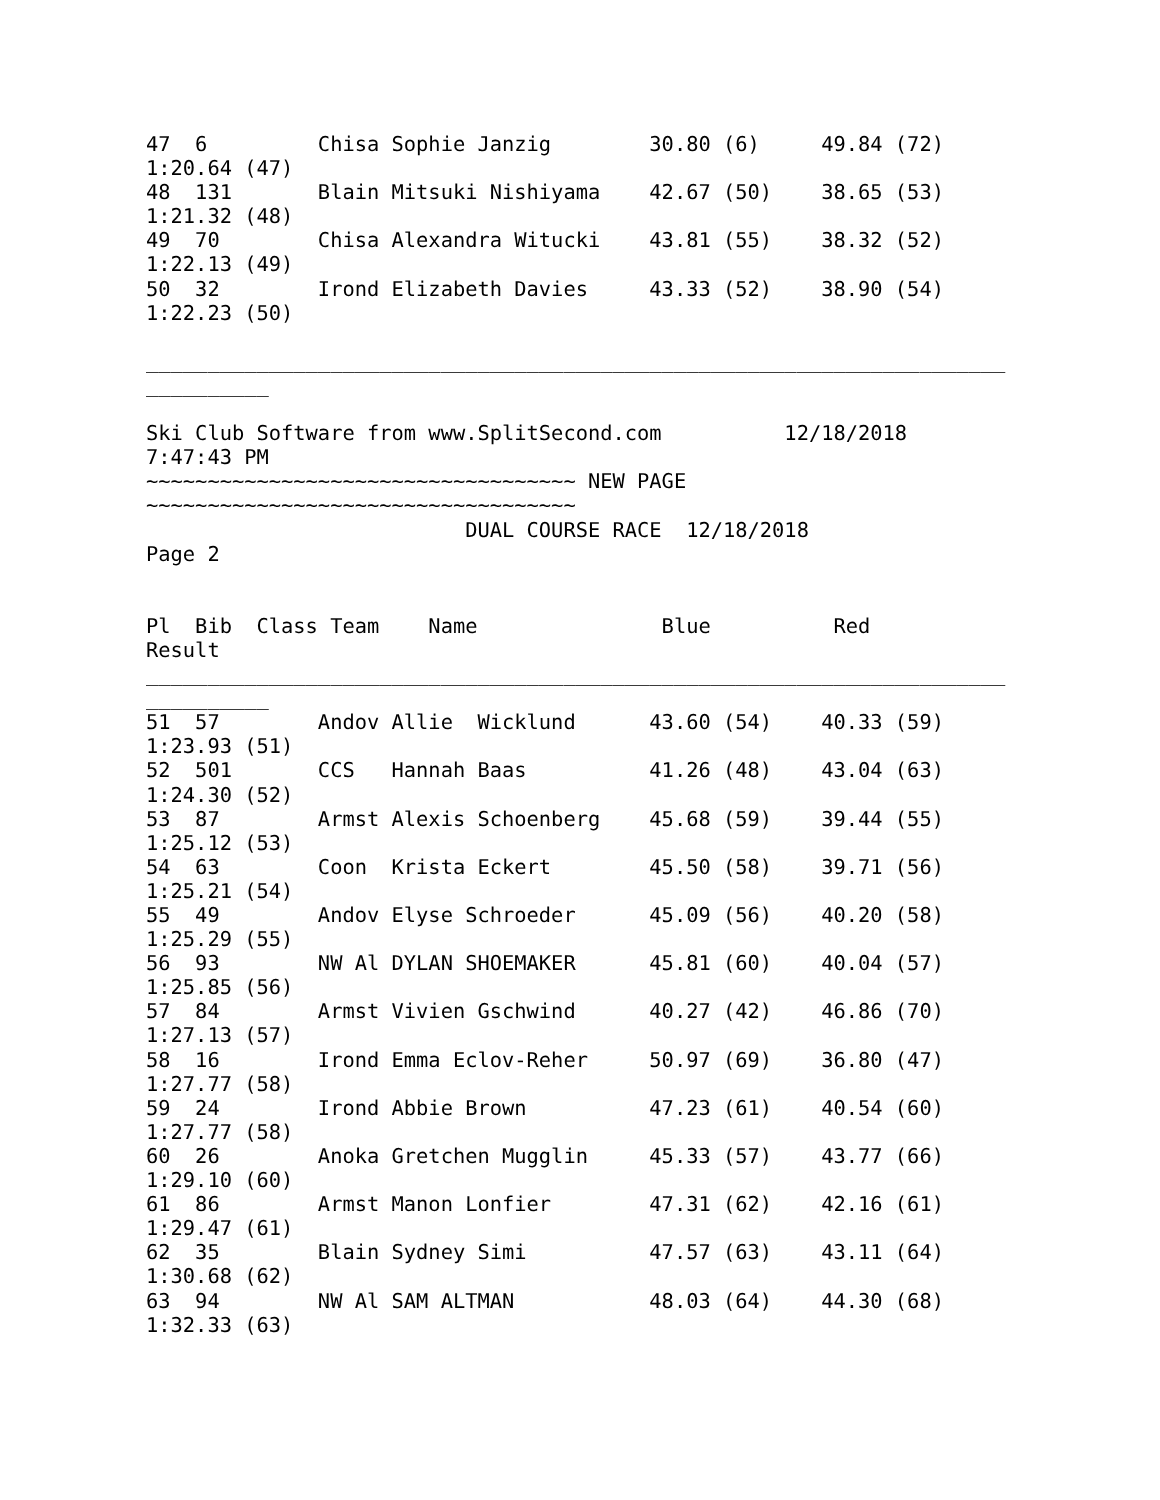47  6         Chisa Sophie Janzig        30.80 (6)     49.84 (72)
1:20.64 (47)
48  131       Blain Mitsuki Nishiyama    42.67 (50)    38.65 (53)
1:21.32 (48)
49  70        Chisa Alexandra Witucki    43.81 (55)    38.32 (52)
1:22.13 (49)
50  32        Irond Elizabeth Davies     43.33 (52)    38.90 (54)
1:22.23 (50)

______________________________________________________________________
__________

Ski Club Software from www.SplitSecond.com          12/18/2018
7:47:43 PM
~~~~~~~~~~~~~~~~~~~~~~~~~~~~~~~~~~~ NEW PAGE
~~~~~~~~~~~~~~~~~~~~~~~~~~~~~~~~~~~
                          DUAL COURSE RACE  12/18/2018
Page 2


Pl  Bib  Class Team    Name               Blue          Red
Result
______________________________________________________________________
__________
51  57        Andov Allie  Wicklund      43.60 (54)    40.33 (59)
1:23.93 (51)
52  501       CCS   Hannah Baas          41.26 (48)    43.04 (63)
1:24.30 (52)
53  87        Armst Alexis Schoenberg    45.68 (59)    39.44 (55)
1:25.12 (53)
54  63        Coon  Krista Eckert        45.50 (58)    39.71 (56)
1:25.21 (54)
55  49        Andov Elyse Schroeder      45.09 (56)    40.20 (58)
1:25.29 (55)
56  93        NW Al DYLAN SHOEMAKER      45.81 (60)    40.04 (57)
1:25.85 (56)
57  84        Armst Vivien Gschwind      40.27 (42)    46.86 (70)
1:27.13 (57)
58  16        Irond Emma Eclov-Reher     50.97 (69)    36.80 (47)
1:27.77 (58)
59  24        Irond Abbie Brown          47.23 (61)    40.54 (60)
1:27.77 (58)
60  26        Anoka Gretchen Mugglin     45.33 (57)    43.77 (66)
1:29.10 (60)
61  86        Armst Manon Lonfier        47.31 (62)    42.16 (61)
1:29.47 (61)
62  35        Blain Sydney Simi          47.57 (63)    43.11 (64)
1:30.68 (62)
63  94        NW Al SAM ALTMAN           48.03 (64)    44.30 (68)
1:32.33 (63)